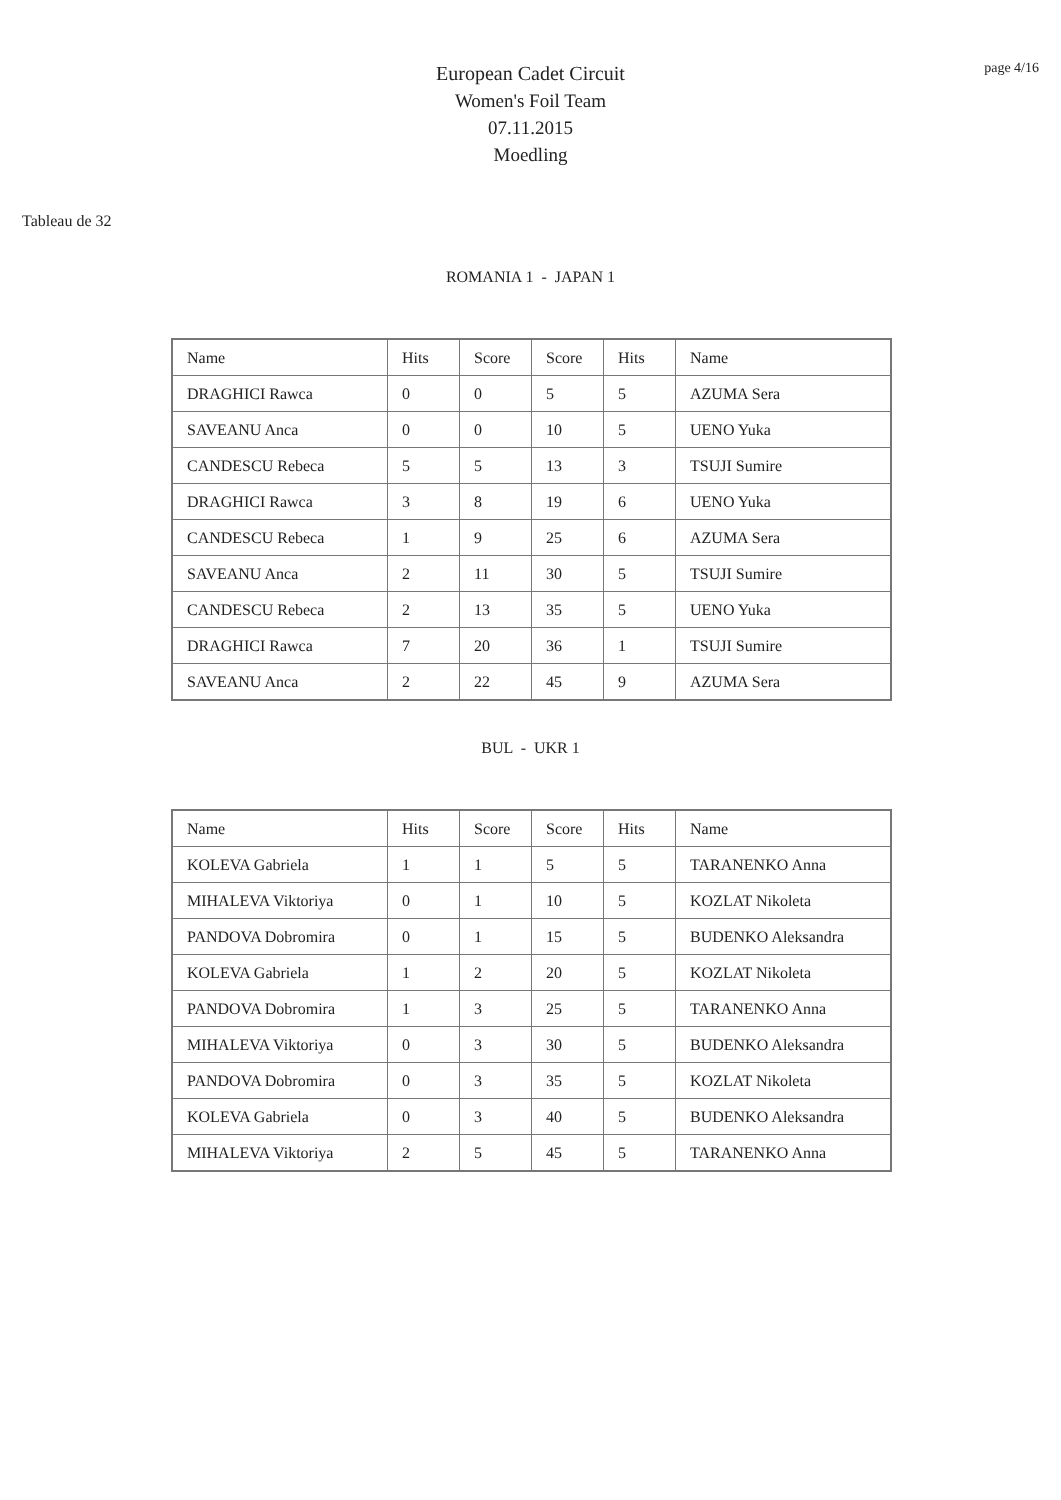page 4/16
European Cadet Circuit
Women's Foil Team
07.11.2015
Moedling
Tableau de 32
ROMANIA 1 - JAPAN 1
| Name | Hits | Score | Score | Hits | Name |
| DRAGHICI Rawca | 0 | 0 | 5 | 5 | AZUMA Sera |
| SAVEANU Anca | 0 | 0 | 10 | 5 | UENO Yuka |
| CANDESCU Rebeca | 5 | 5 | 13 | 3 | TSUJI Sumire |
| DRAGHICI Rawca | 3 | 8 | 19 | 6 | UENO Yuka |
| CANDESCU Rebeca | 1 | 9 | 25 | 6 | AZUMA Sera |
| SAVEANU Anca | 2 | 11 | 30 | 5 | TSUJI Sumire |
| CANDESCU Rebeca | 2 | 13 | 35 | 5 | UENO Yuka |
| DRAGHICI Rawca | 7 | 20 | 36 | 1 | TSUJI Sumire |
| SAVEANU Anca | 2 | 22 | 45 | 9 | AZUMA Sera |
BUL - UKR 1
| Name | Hits | Score | Score | Hits | Name |
| KOLEVA Gabriela | 1 | 1 | 5 | 5 | TARANENKO Anna |
| MIHALEVA Viktoriya | 0 | 1 | 10 | 5 | KOZLAT Nikoleta |
| PANDOVA Dobromira | 0 | 1 | 15 | 5 | BUDENKO Aleksandra |
| KOLEVA Gabriela | 1 | 2 | 20 | 5 | KOZLAT Nikoleta |
| PANDOVA Dobromira | 1 | 3 | 25 | 5 | TARANENKO Anna |
| MIHALEVA Viktoriya | 0 | 3 | 30 | 5 | BUDENKO Aleksandra |
| PANDOVA Dobromira | 0 | 3 | 35 | 5 | KOZLAT Nikoleta |
| KOLEVA Gabriela | 0 | 3 | 40 | 5 | BUDENKO Aleksandra |
| MIHALEVA Viktoriya | 2 | 5 | 45 | 5 | TARANENKO Anna |